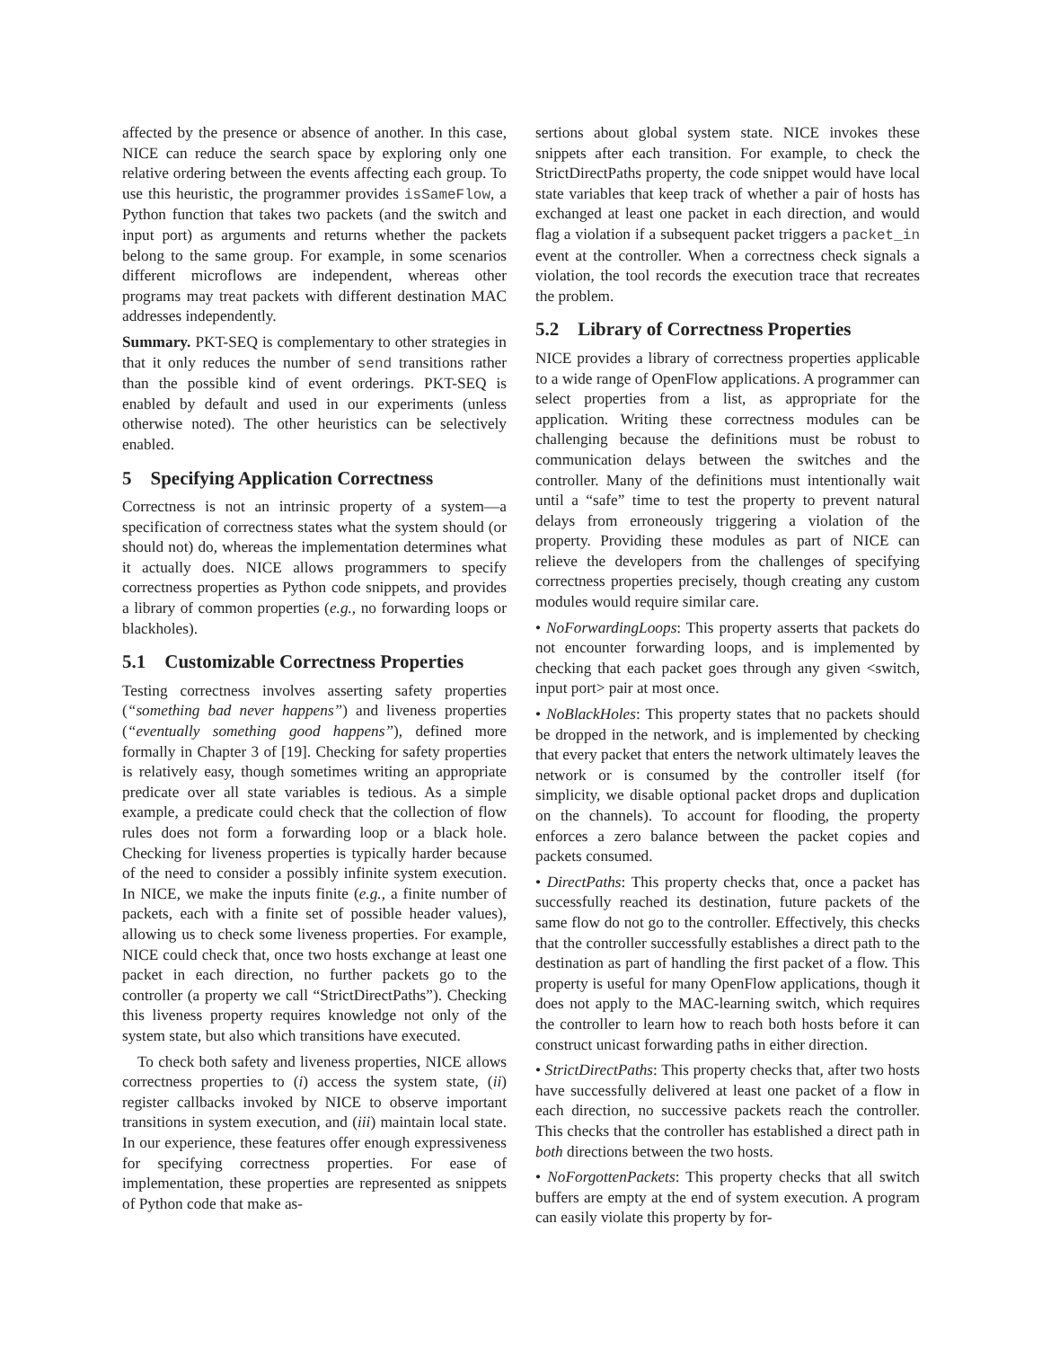affected by the presence or absence of another. In this case, NICE can reduce the search space by exploring only one relative ordering between the events affecting each group. To use this heuristic, the programmer provides isSameFlow, a Python function that takes two packets (and the switch and input port) as arguments and returns whether the packets belong to the same group. For example, in some scenarios different microflows are independent, whereas other programs may treat packets with different destination MAC addresses independently.
Summary. PKT-SEQ is complementary to other strategies in that it only reduces the number of send transitions rather than the possible kind of event orderings. PKT-SEQ is enabled by default and used in our experiments (unless otherwise noted). The other heuristics can be selectively enabled.
5 Specifying Application Correctness
Correctness is not an intrinsic property of a system—a specification of correctness states what the system should (or should not) do, whereas the implementation determines what it actually does. NICE allows programmers to specify correctness properties as Python code snippets, and provides a library of common properties (e.g., no forwarding loops or blackholes).
5.1 Customizable Correctness Properties
Testing correctness involves asserting safety properties (“something bad never happens”) and liveness properties (“eventually something good happens”), defined more formally in Chapter 3 of [19]. Checking for safety properties is relatively easy, though sometimes writing an appropriate predicate over all state variables is tedious. As a simple example, a predicate could check that the collection of flow rules does not form a forwarding loop or a black hole. Checking for liveness properties is typically harder because of the need to consider a possibly infinite system execution. In NICE, we make the inputs finite (e.g., a finite number of packets, each with a finite set of possible header values), allowing us to check some liveness properties. For example, NICE could check that, once two hosts exchange at least one packet in each direction, no further packets go to the controller (a property we call “StrictDirectPaths”). Checking this liveness property requires knowledge not only of the system state, but also which transitions have executed.
To check both safety and liveness properties, NICE allows correctness properties to (i) access the system state, (ii) register callbacks invoked by NICE to observe important transitions in system execution, and (iii) maintain local state. In our experience, these features offer enough expressiveness for specifying correctness properties. For ease of implementation, these properties are represented as snippets of Python code that make as-
sertions about global system state. NICE invokes these snippets after each transition. For example, to check the StrictDirectPaths property, the code snippet would have local state variables that keep track of whether a pair of hosts has exchanged at least one packet in each direction, and would flag a violation if a subsequent packet triggers a packet_in event at the controller. When a correctness check signals a violation, the tool records the execution trace that recreates the problem.
5.2 Library of Correctness Properties
NICE provides a library of correctness properties applicable to a wide range of OpenFlow applications. A programmer can select properties from a list, as appropriate for the application. Writing these correctness modules can be challenging because the definitions must be robust to communication delays between the switches and the controller. Many of the definitions must intentionally wait until a “safe” time to test the property to prevent natural delays from erroneously triggering a violation of the property. Providing these modules as part of NICE can relieve the developers from the challenges of specifying correctness properties precisely, though creating any custom modules would require similar care.
• NoForwardingLoops: This property asserts that packets do not encounter forwarding loops, and is implemented by checking that each packet goes through any given <switch, input port> pair at most once.
• NoBlackHoles: This property states that no packets should be dropped in the network, and is implemented by checking that every packet that enters the network ultimately leaves the network or is consumed by the controller itself (for simplicity, we disable optional packet drops and duplication on the channels). To account for flooding, the property enforces a zero balance between the packet copies and packets consumed.
• DirectPaths: This property checks that, once a packet has successfully reached its destination, future packets of the same flow do not go to the controller. Effectively, this checks that the controller successfully establishes a direct path to the destination as part of handling the first packet of a flow. This property is useful for many OpenFlow applications, though it does not apply to the MAC-learning switch, which requires the controller to learn how to reach both hosts before it can construct unicast forwarding paths in either direction.
• StrictDirectPaths: This property checks that, after two hosts have successfully delivered at least one packet of a flow in each direction, no successive packets reach the controller. This checks that the controller has established a direct path in both directions between the two hosts.
• NoForgottenPackets: This property checks that all switch buffers are empty at the end of system execution. A program can easily violate this property by for-